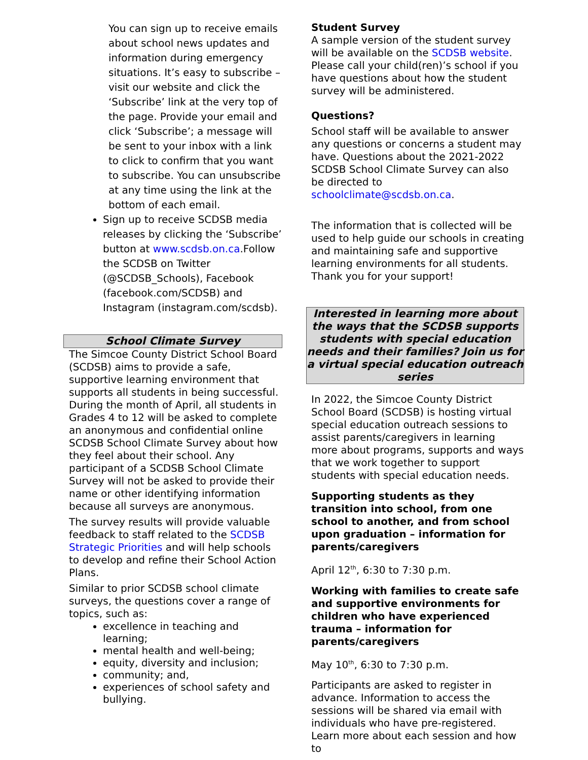You can sign up to receive emails about school news updates and information during emergency situations. It’s easy to subscribe – visit our website and click the ‘Subscribe’ link at the very top of the page. Provide your email and click ‘Subscribe’; a message will be sent to your inbox with a link to click to confirm that you want to subscribe. You can unsubscribe at any time using the link at the bottom of each email.
Sign up to receive SCDSB media releases by clicking the ‘Subscribe’ button at www.scdsb.on.ca.Follow the SCDSB on Twitter (@SCDSB_Schools), Facebook (facebook.com/SCDSB) and Instagram (instagram.com/scdsb).
School Climate Survey
The Simcoe County District School Board (SCDSB) aims to provide a safe, supportive learning environment that supports all students in being successful. During the month of April, all students in Grades 4 to 12 will be asked to complete an anonymous and confidential online SCDSB School Climate Survey about how they feel about their school. Any participant of a SCDSB School Climate Survey will not be asked to provide their name or other identifying information because all surveys are anonymous.
The survey results will provide valuable feedback to staff related to the SCDSB Strategic Priorities and will help schools to develop and refine their School Action Plans.
Similar to prior SCDSB school climate surveys, the questions cover a range of topics, such as:
excellence in teaching and learning;
mental health and well-being;
equity, diversity and inclusion;
community; and,
experiences of school safety and bullying.
Student Survey
A sample version of the student survey will be available on the SCDSB website. Please call your child(ren)’s school if you have questions about how the student survey will be administered.
Questions?
School staff will be available to answer any questions or concerns a student may have. Questions about the 2021-2022 SCDSB School Climate Survey can also be directed to schoolclimate@scdsb.on.ca.
The information that is collected will be used to help guide our schools in creating and maintaining safe and supportive learning environments for all students. Thank you for your support!
Interested in learning more about the ways that the SCDSB supports students with special education needs and their families? Join us for a virtual special education outreach series
In 2022, the Simcoe County District School Board (SCDSB) is hosting virtual special education outreach sessions to assist parents/caregivers in learning more about programs, supports and ways that we work together to support students with special education needs.
Supporting students as they transition into school, from one school to another, and from school upon graduation – information for parents/caregivers
April 12<sup>th</sup>, 6:30 to 7:30 p.m.
Working with families to create safe and supportive environments for children who have experienced trauma – information for parents/caregivers
May 10<sup>th</sup>, 6:30 to 7:30 p.m.
Participants are asked to register in advance. Information to access the sessions will be shared via email with individuals who have pre-registered. Learn more about each session and how to